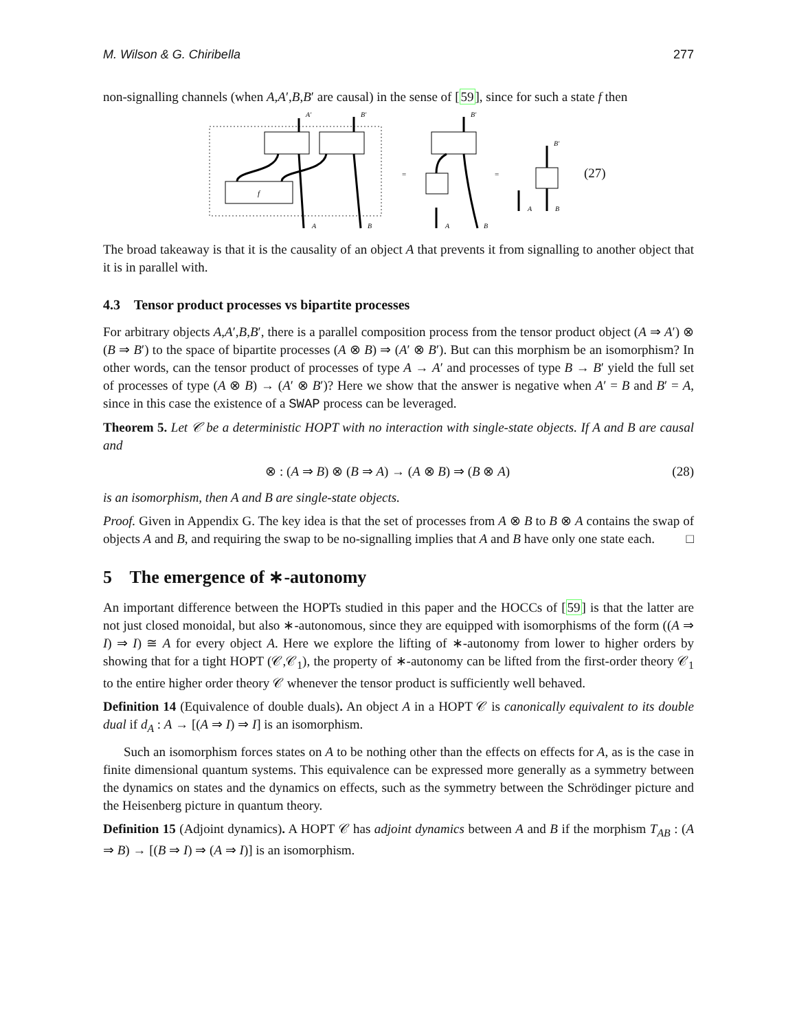M. Wilson & G. Chiribella 277
non-signalling channels (when A,A′,B,B′ are causal) in the sense of [59], since for such a state f then
f
=
=
A
B
B′
A′
B′
B′
A
B
A
B
(27)
The broad takeaway is that it is the causality of an object A that prevents it from signalling to another object that it is in parallel with.
4.3 Tensor product processes vs bipartite processes
For arbitrary objects A,A′,B,B′, there is a parallel composition process from the tensor product object (A ⇒ A′) ⊗ (B ⇒ B′) to the space of bipartite processes (A ⊗ B) ⇒ (A′ ⊗ B′). But can this morphism be an isomorphism? In other words, can the tensor product of processes of type A → A′ and processes of type B → B′ yield the full set of processes of type (A ⊗ B) → (A′ ⊗ B′)? Here we show that the answer is negative when A′ = B and B′ = A, since in this case the existence of a SWAP process can be leveraged.
Theorem 5. Let 𝒞 be a deterministic HOPT with no interaction with single-state objects. If A and B are causal and
⊗ : (A ⇒ B) ⊗ (B ⇒ A) → (A ⊗ B) ⇒ (B ⊗ A) (28)
is an isomorphism, then A and B are single-state objects.
Proof. Given in Appendix G. The key idea is that the set of processes from A ⊗ B to B ⊗ A contains the swap of objects A and B, and requiring the swap to be no-signalling implies that A and B have only one state each. □
5 The emergence of ∗-autonomy
An important difference between the HOPTs studied in this paper and the HOCCs of [59] is that the latter are not just closed monoidal, but also ∗-autonomous, since they are equipped with isomorphisms of the form ((A ⇒ I) ⇒ I) ≅ A for every object A. Here we explore the lifting of ∗-autonomy from lower to higher orders by showing that for a tight HOPT (𝒞,𝒞<sub>1</sub>), the property of ∗-autonomy can be lifted from the first-order theory 𝒞<sub>1</sub> to the entire higher order theory 𝒞 whenever the tensor product is sufficiently well behaved.
Definition 14 (Equivalence of double duals). An object A in a HOPT 𝒞 is canonically equivalent to its double dual if d<sub>A</sub> : A → [(A ⇒ I) ⇒ I] is an isomorphism.
Such an isomorphism forces states on A to be nothing other than the effects on effects for A, as is the case in finite dimensional quantum systems. This equivalence can be expressed more generally as a symmetry between the dynamics on states and the dynamics on effects, such as the symmetry between the Schrödinger picture and the Heisenberg picture in quantum theory.
Definition 15 (Adjoint dynamics). A HOPT 𝒞 has adjoint dynamics between A and B if the morphism T<sub>AB</sub> : (A ⇒ B) → [(B ⇒ I) ⇒ (A ⇒ I)] is an isomorphism.